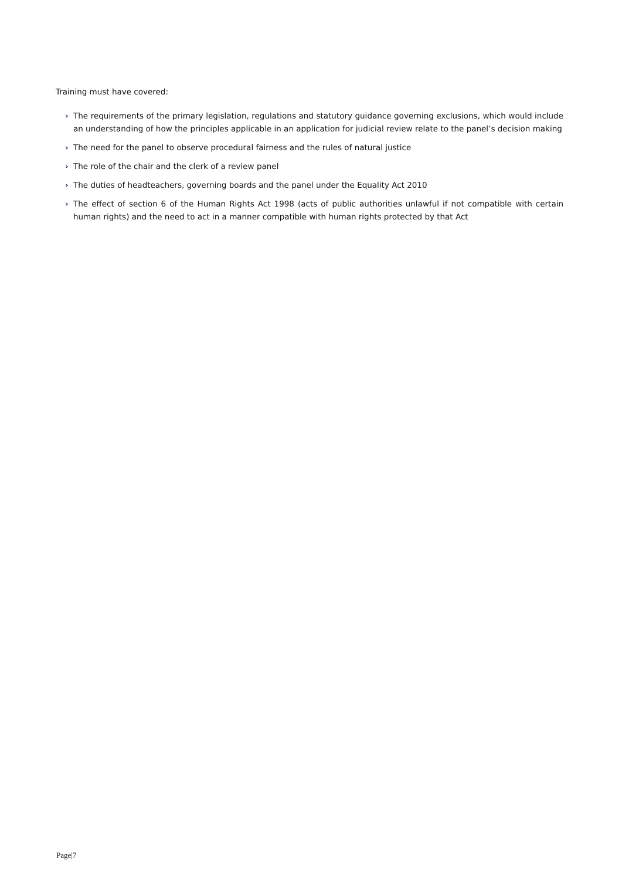Training must have covered:
› The requirements of the primary legislation, regulations and statutory guidance governing exclusions, which would include an understanding of how the principles applicable in an application for judicial review relate to the panel’s decision making
› The need for the panel to observe procedural fairness and the rules of natural justice
› The role of the chair and the clerk of a review panel
› The duties of headteachers, governing boards and the panel under the Equality Act 2010
› The effect of section 6 of the Human Rights Act 1998 (acts of public authorities unlawful if not compatible with certain human rights) and the need to act in a manner compatible with human rights protected by that Act
Page|7